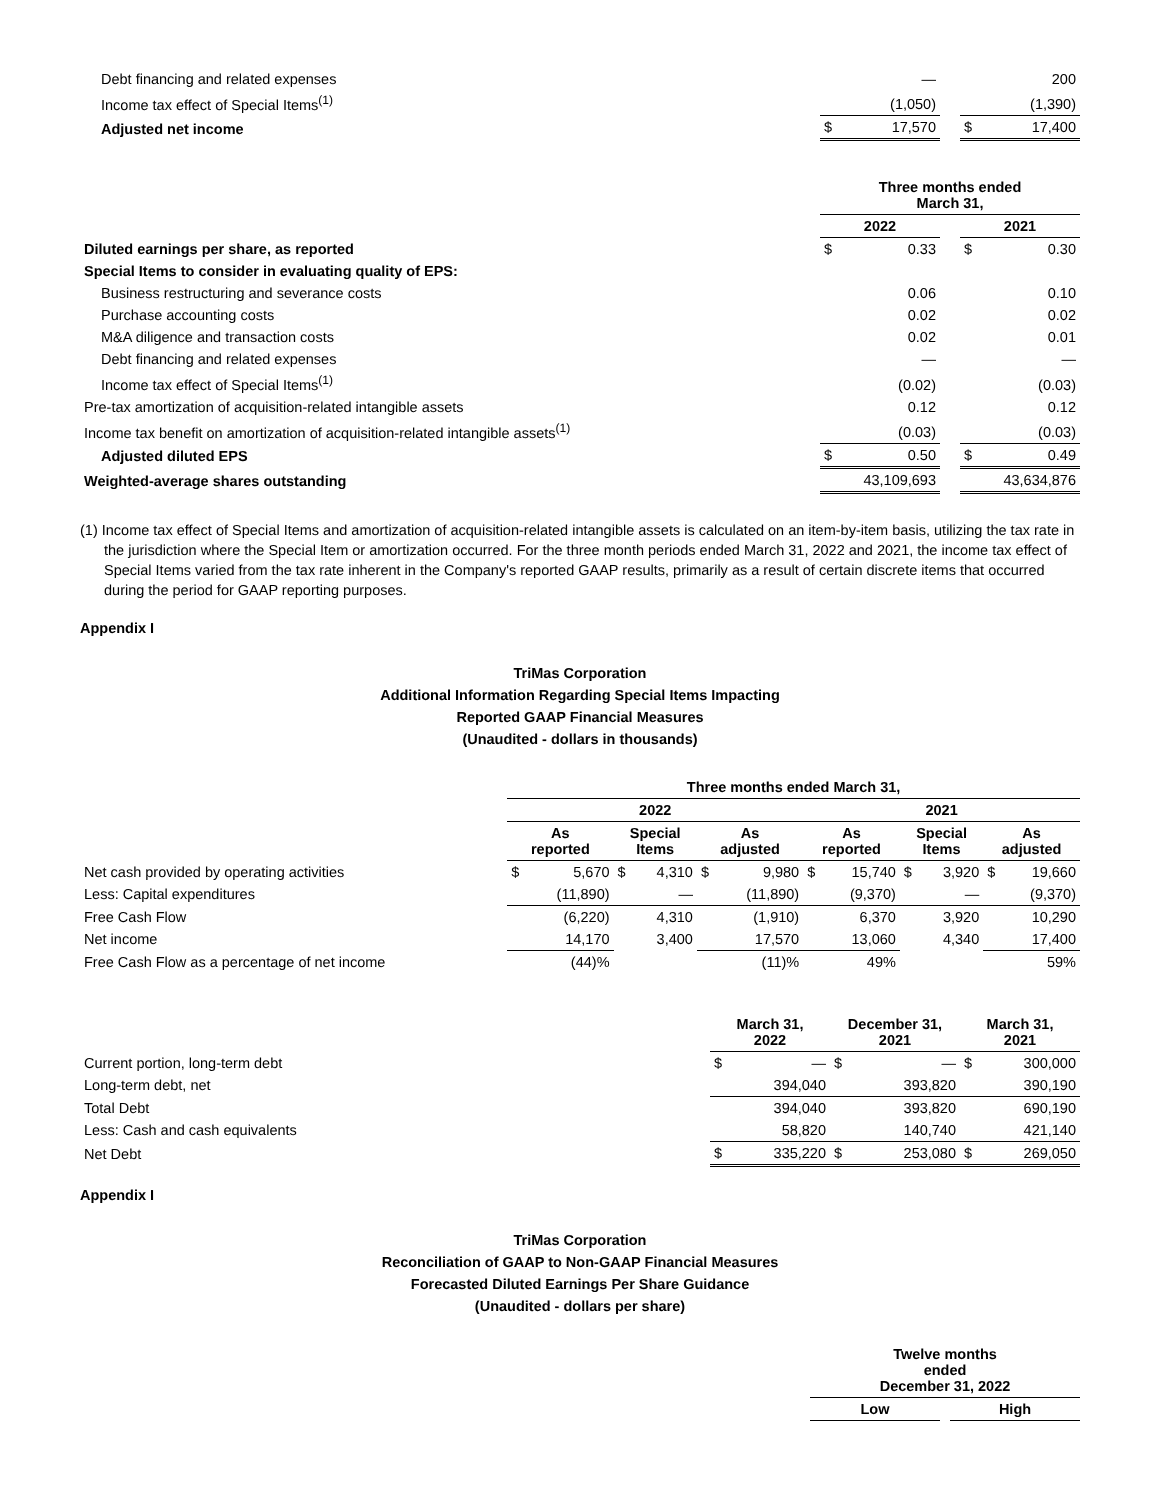| Debt financing and related expenses | | — | | | 200 |
| Income tax effect of Special Items<sup>(1)</sup> | | (1,050) | | | (1,390) |
| Adjusted net income | $ | 17,570 | | $ | 17,400 |
| | Three months ended March 31, | | | | |
| | 2022 | | | 2021 | |
| Diluted earnings per share, as reported | $ | 0.33 | | $ | 0.30 |
| Special Items to consider in evaluating quality of EPS: | | | | | |
| Business restructuring and severance costs | | 0.06 | | | 0.10 |
| Purchase accounting costs | | 0.02 | | | 0.02 |
| M&A diligence and transaction costs | | 0.02 | | | 0.01 |
| Debt financing and related expenses | | — | | | — |
| Income tax effect of Special Items<sup>(1)</sup> | | (0.02) | | | (0.03) |
| Pre-tax amortization of acquisition-related intangible assets | | 0.12 | | | 0.12 |
| Income tax benefit on amortization of acquisition-related intangible assets<sup>(1)</sup> | | (0.03) | | | (0.03) |
| Adjusted diluted EPS | $ | 0.50 | | $ | 0.49 |
| Weighted-average shares outstanding | | 43,109,693 | | | 43,634,876 |
(1) Income tax effect of Special Items and amortization of acquisition-related intangible assets is calculated on an item-by-item basis, utilizing the tax rate in the jurisdiction where the Special Item or amortization occurred. For the three month periods ended March 31, 2022 and 2021, the income tax effect of Special Items varied from the tax rate inherent in the Company's reported GAAP results, primarily as a result of certain discrete items that occurred during the period for GAAP reporting purposes.
Appendix I
TriMas Corporation
Additional Information Regarding Special Items Impacting
Reported GAAP Financial Measures
(Unaudited - dollars in thousands)
| | Three months ended March 31, | | | | | | | | | | | |
| | 2022 | | | | | | 2021 | | | | | |
| | As reported | | Special Items | | As adjusted | | As reported | | Special Items | | As adjusted | |
| Net cash provided by operating activities | $ | 5,670 | $ | 4,310 | $ | 9,980 | $ | 15,740 | $ | 3,920 | $ | 19,660 |
| Less: Capital expenditures | | (11,890) | | — | | (11,890) | | (9,370) | | — | | (9,370) |
| Free Cash Flow | | (6,220) | | 4,310 | | (1,910) | | 6,370 | | 3,920 | | 10,290 |
| Net income | | 14,170 | | 3,400 | | 17,570 | | 13,060 | | 4,340 | | 17,400 |
| Free Cash Flow as a percentage of net income | | (44)% | | | | (11)% | | 49% | | | | 59% |
| | March 31, 2022 | | December 31, 2021 | | March 31, 2021 | |
| Current portion, long-term debt | $ | — | $ | — | $ | 300,000 |
| Long-term debt, net | | 394,040 | | 393,820 | | 390,190 |
| Total Debt | | 394,040 | | 393,820 | | 690,190 |
| Less: Cash and cash equivalents | | 58,820 | | 140,740 | | 421,140 |
| Net Debt | $ | 335,220 | $ | 253,080 | $ | 269,050 |
Appendix I
TriMas Corporation
Reconciliation of GAAP to Non-GAAP Financial Measures
Forecasted Diluted Earnings Per Share Guidance
(Unaudited - dollars per share)
| | Twelve months ended December 31, 2022 | | |
| | Low | | High |